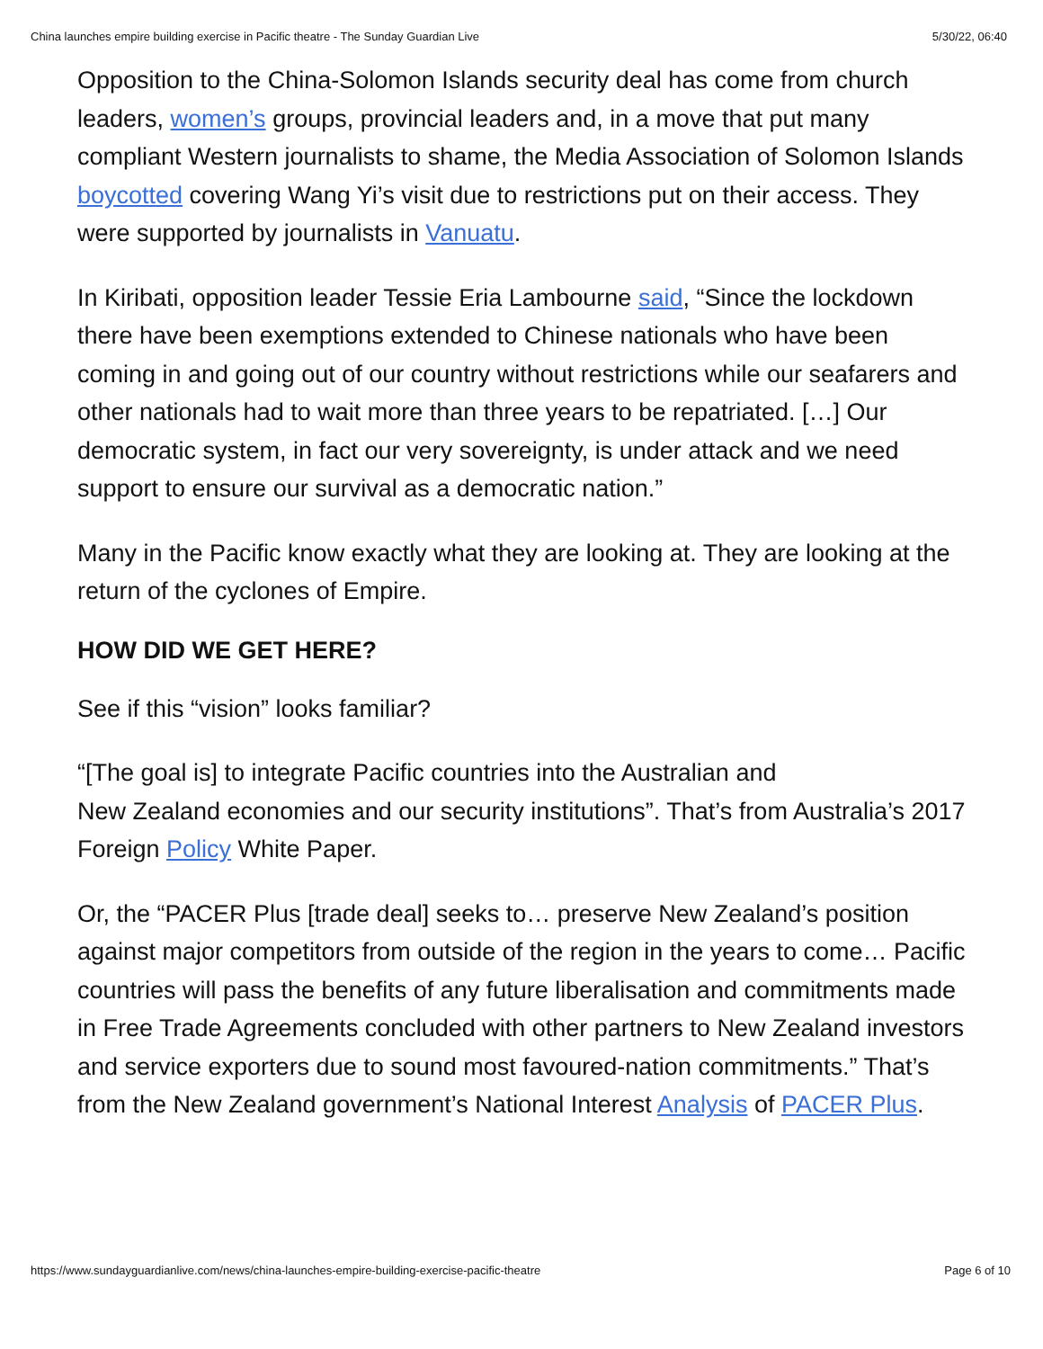China launches empire building exercise in Pacific theatre - The Sunday Guardian Live 5/30/22, 06:40
Opposition to the China-Solomon Islands security deal has come from church leaders, women’s groups, provincial leaders and, in a move that put many compliant Western journalists to shame, the Media Association of Solomon Islands boycotted covering Wang Yi’s visit due to restrictions put on their access. They were supported by journalists in Vanuatu.
In Kiribati, opposition leader Tessie Eria Lambourne said, “Since the lockdown there have been exemptions extended to Chinese nationals who have been coming in and going out of our country without restrictions while our seafarers and other nationals had to wait more than three years to be repatriated. […] Our democratic system, in fact our very sovereignty, is under attack and we need support to ensure our survival as a democratic nation.”
Many in the Pacific know exactly what they are looking at. They are looking at the return of the cyclones of Empire.
HOW DID WE GET HERE?
See if this “vision” looks familiar?
“[The goal is] to integrate Pacific countries into the Australian and
New Zealand economies and our security institutions”. That’s from Australia’s 2017 Foreign Policy White Paper.
Or, the “PACER Plus [trade deal] seeks to… preserve New Zealand’s position against major competitors from outside of the region in the years to come… Pacific countries will pass the benefits of any future liberalisation and commitments made in Free Trade Agreements concluded with other partners to New Zealand investors and service exporters due to sound most favoured-nation commitments.” That’s from the New Zealand government’s National Interest Analysis of PACER Plus.
https://www.sundayguardianlive.com/news/china-launches-empire-building-exercise-pacific-theatre Page 6 of 10